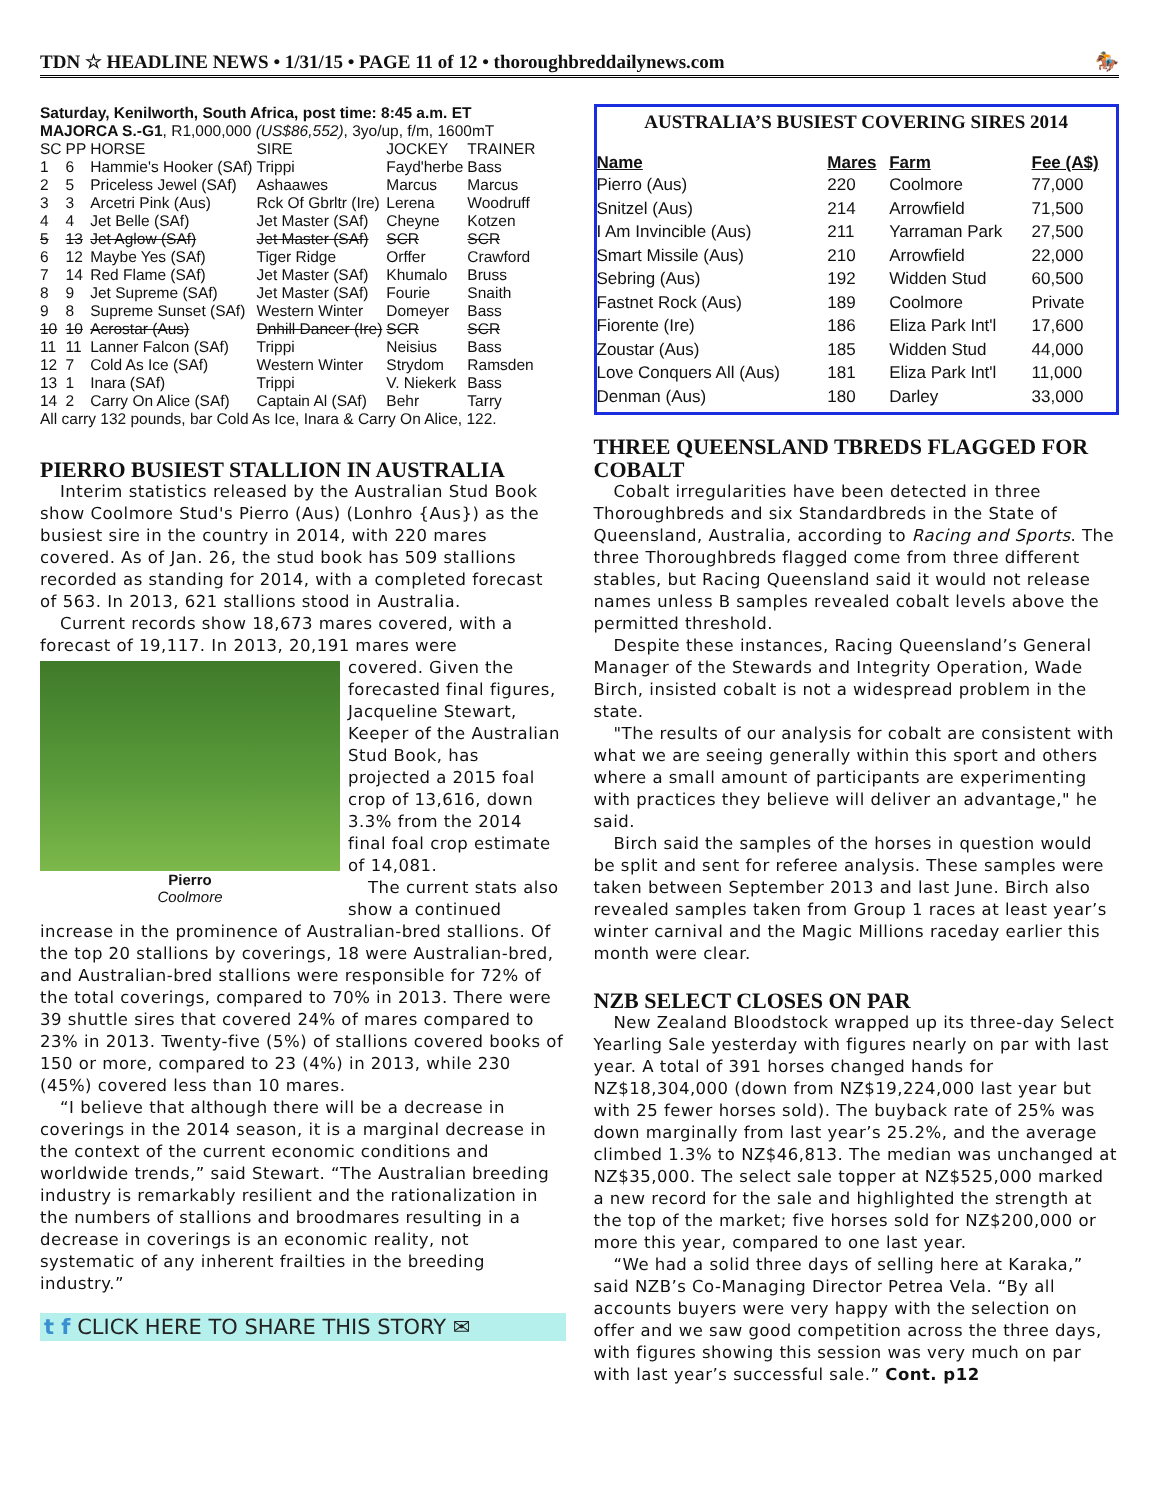TDN ☆ HEADLINE NEWS • 1/31/15 • PAGE 11 of 12 • thoroughbreddailynews.com 🏇
Saturday, Kenilworth, South Africa, post time: 8:45 a.m. ET
MAJORCA S.-G1, R1,000,000 (US$86,552), 3yo/up, f/m, 1600mT
| SC | PP | HORSE | SIRE | JOCKEY | TRAINER |
| --- | --- | --- | --- | --- | --- |
| 1 | 6 | Hammie's Hooker (SAf) | Trippi | Fayd'herbe | Bass |
| 2 | 5 | Priceless Jewel (SAf) | Ashaawes | Marcus | Marcus |
| 3 | 3 | Arcetri Pink (Aus) | Rck Of Gbrltr (Ire) | Lerena | Woodruff |
| 4 | 4 | Jet Belle (SAf) | Jet Master (SAf) | Cheyne | Kotzen |
| 5 | 13 | Jet Aglow (SAf) | Jet Master (SAf) | SCR | SCR |
| 6 | 12 | Maybe Yes (SAf) | Tiger Ridge | Orffer | Crawford |
| 7 | 14 | Red Flame (SAf) | Jet Master (SAf) | Khumalo | Bruss |
| 8 | 9 | Jet Supreme (SAf) | Jet Master (SAf) | Fourie | Snaith |
| 9 | 8 | Supreme Sunset (SAf) | Western Winter | Domeyer | Bass |
| 10 | 10 | Acrostar (Aus) | Dnhill Dancer (Ire) | SCR | SCR |
| 11 | 11 | Lanner Falcon (SAf) | Trippi | Neisius | Bass |
| 12 | 7 | Cold As Ice (SAf) | Western Winter | Strydom | Ramsden |
| 13 | 1 | Inara (SAf) | Trippi | V. Niekerk | Bass |
| 14 | 2 | Carry On Alice (SAf) | Captain Al (SAf) | Behr | Tarry |
All carry 132 pounds, bar Cold As Ice, Inara & Carry On Alice, 122.
PIERRO BUSIEST STALLION IN AUSTRALIA
Interim statistics released by the Australian Stud Book show Coolmore Stud's Pierro (Aus) (Lonhro {Aus}) as the busiest sire in the country in 2014, with 220 mares covered. As of Jan. 26, the stud book has 509 stallions recorded as standing for 2014, with a completed forecast of 563. In 2013, 621 stallions stood in Australia.
Current records show 18,673 mares covered, with a forecast of 19,117. In 2013, 20,191 mares were
Pierro
Coolmore
covered. Given the forecasted final figures, Jacqueline Stewart, Keeper of the Australian Stud Book, has projected a 2015 foal crop of 13,616, down 3.3% from the 2014 final foal crop estimate of 14,081.
The current stats also show a continued increase in the prominence of Australian-bred stallions. Of the top 20 stallions by coverings, 18 were Australian-bred, and Australian-bred stallions were responsible for 72% of the total coverings, compared to 70% in 2013. There were 39 shuttle sires that covered 24% of mares compared to 23% in 2013. Twenty-five (5%) of stallions covered books of 150 or more, compared to 23 (4%) in 2013, while 230 (45%) covered less than 10 mares.
“I believe that although there will be a decrease in coverings in the 2014 season, it is a marginal decrease in the context of the current economic conditions and worldwide trends,” said Stewart. “The Australian breeding industry is remarkably resilient and the rationalization in the numbers of stallions and broodmares resulting in a decrease in coverings is an economic reality, not systematic of any inherent frailties in the breeding industry.”
t f CLICK HERE TO SHARE THIS STORY ✉
AUSTRALIA’S BUSIEST COVERING SIRES 2014
| Name | Mares | Farm | Fee (A$) |
| --- | --- | --- | --- |
| Pierro (Aus) | 220 | Coolmore | 77,000 |
| Snitzel (Aus) | 214 | Arrowfield | 71,500 |
| I Am Invincible (Aus) | 211 | Yarraman Park | 27,500 |
| Smart Missile (Aus) | 210 | Arrowfield | 22,000 |
| Sebring (Aus) | 192 | Widden Stud | 60,500 |
| Fastnet Rock (Aus) | 189 | Coolmore | Private |
| Fiorente (Ire) | 186 | Eliza Park Int'l | 17,600 |
| Zoustar (Aus) | 185 | Widden Stud | 44,000 |
| Love Conquers All (Aus) | 181 | Eliza Park Int'l | 11,000 |
| Denman (Aus) | 180 | Darley | 33,000 |
THREE QUEENSLAND TBREDS FLAGGED FOR COBALT
Cobalt irregularities have been detected in three Thoroughbreds and six Standardbreds in the State of Queensland, Australia, according to Racing and Sports. The three Thoroughbreds flagged come from three different stables, but Racing Queensland said it would not release names unless B samples revealed cobalt levels above the permitted threshold.
Despite these instances, Racing Queensland’s General Manager of the Stewards and Integrity Operation, Wade Birch, insisted cobalt is not a widespread problem in the state.
"The results of our analysis for cobalt are consistent with what we are seeing generally within this sport and others where a small amount of participants are experimenting with practices they believe will deliver an advantage," he said.
Birch said the samples of the horses in question would be split and sent for referee analysis. These samples were taken between September 2013 and last June. Birch also revealed samples taken from Group 1 races at least year’s winter carnival and the Magic Millions raceday earlier this month were clear.
NZB SELECT CLOSES ON PAR
New Zealand Bloodstock wrapped up its three-day Select Yearling Sale yesterday with figures nearly on par with last year. A total of 391 horses changed hands for NZ$18,304,000 (down from NZ$19,224,000 last year but with 25 fewer horses sold). The buyback rate of 25% was down marginally from last year’s 25.2%, and the average climbed 1.3% to NZ$46,813. The median was unchanged at NZ$35,000. The select sale topper at NZ$525,000 marked a new record for the sale and highlighted the strength at the top of the market; five horses sold for NZ$200,000 or more this year, compared to one last year.
“We had a solid three days of selling here at Karaka,” said NZB’s Co-Managing Director Petrea Vela. “By all accounts buyers were very happy with the selection on offer and we saw good competition across the three days, with figures showing this session was very much on par with last year’s successful sale.” Cont. p12